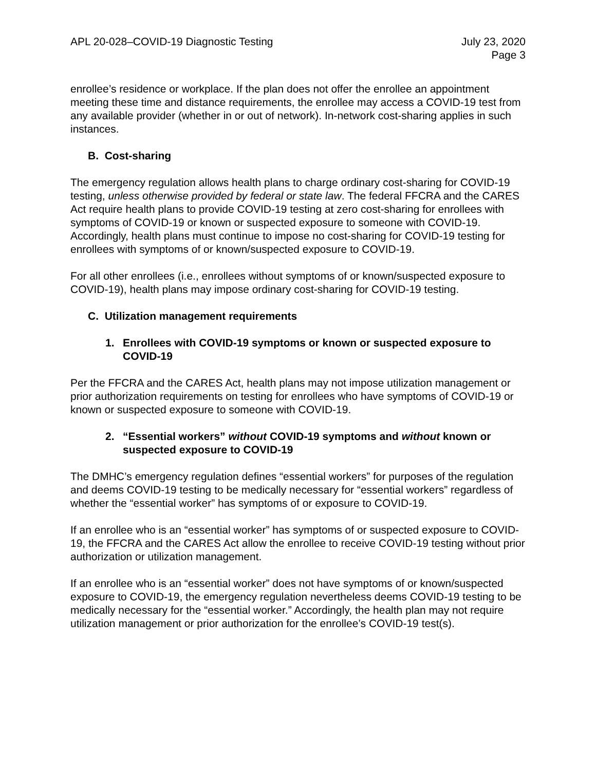APL 20-028–COVID-19 Diagnostic Testing
July 23, 2020
Page 3
enrollee’s residence or workplace. If the plan does not offer the enrollee an appointment meeting these time and distance requirements, the enrollee may access a COVID-19 test from any available provider (whether in or out of network). In-network cost-sharing applies in such instances.
B. Cost-sharing
The emergency regulation allows health plans to charge ordinary cost-sharing for COVID-19 testing, unless otherwise provided by federal or state law. The federal FFCRA and the CARES Act require health plans to provide COVID-19 testing at zero cost-sharing for enrollees with symptoms of COVID-19 or known or suspected exposure to someone with COVID-19. Accordingly, health plans must continue to impose no cost-sharing for COVID-19 testing for enrollees with symptoms of or known/suspected exposure to COVID-19.
For all other enrollees (i.e., enrollees without symptoms of or known/suspected exposure to COVID-19), health plans may impose ordinary cost-sharing for COVID-19 testing.
C. Utilization management requirements
1. Enrollees with COVID-19 symptoms or known or suspected exposure to COVID-19
Per the FFCRA and the CARES Act, health plans may not impose utilization management or prior authorization requirements on testing for enrollees who have symptoms of COVID-19 or known or suspected exposure to someone with COVID-19.
2. “Essential workers” without COVID-19 symptoms and without known or suspected exposure to COVID-19
The DMHC’s emergency regulation defines “essential workers” for purposes of the regulation and deems COVID-19 testing to be medically necessary for “essential workers” regardless of whether the “essential worker” has symptoms of or exposure to COVID-19.
If an enrollee who is an “essential worker” has symptoms of or suspected exposure to COVID-19, the FFCRA and the CARES Act allow the enrollee to receive COVID-19 testing without prior authorization or utilization management.
If an enrollee who is an “essential worker” does not have symptoms of or known/suspected exposure to COVID-19, the emergency regulation nevertheless deems COVID-19 testing to be medically necessary for the “essential worker.” Accordingly, the health plan may not require utilization management or prior authorization for the enrollee’s COVID-19 test(s).